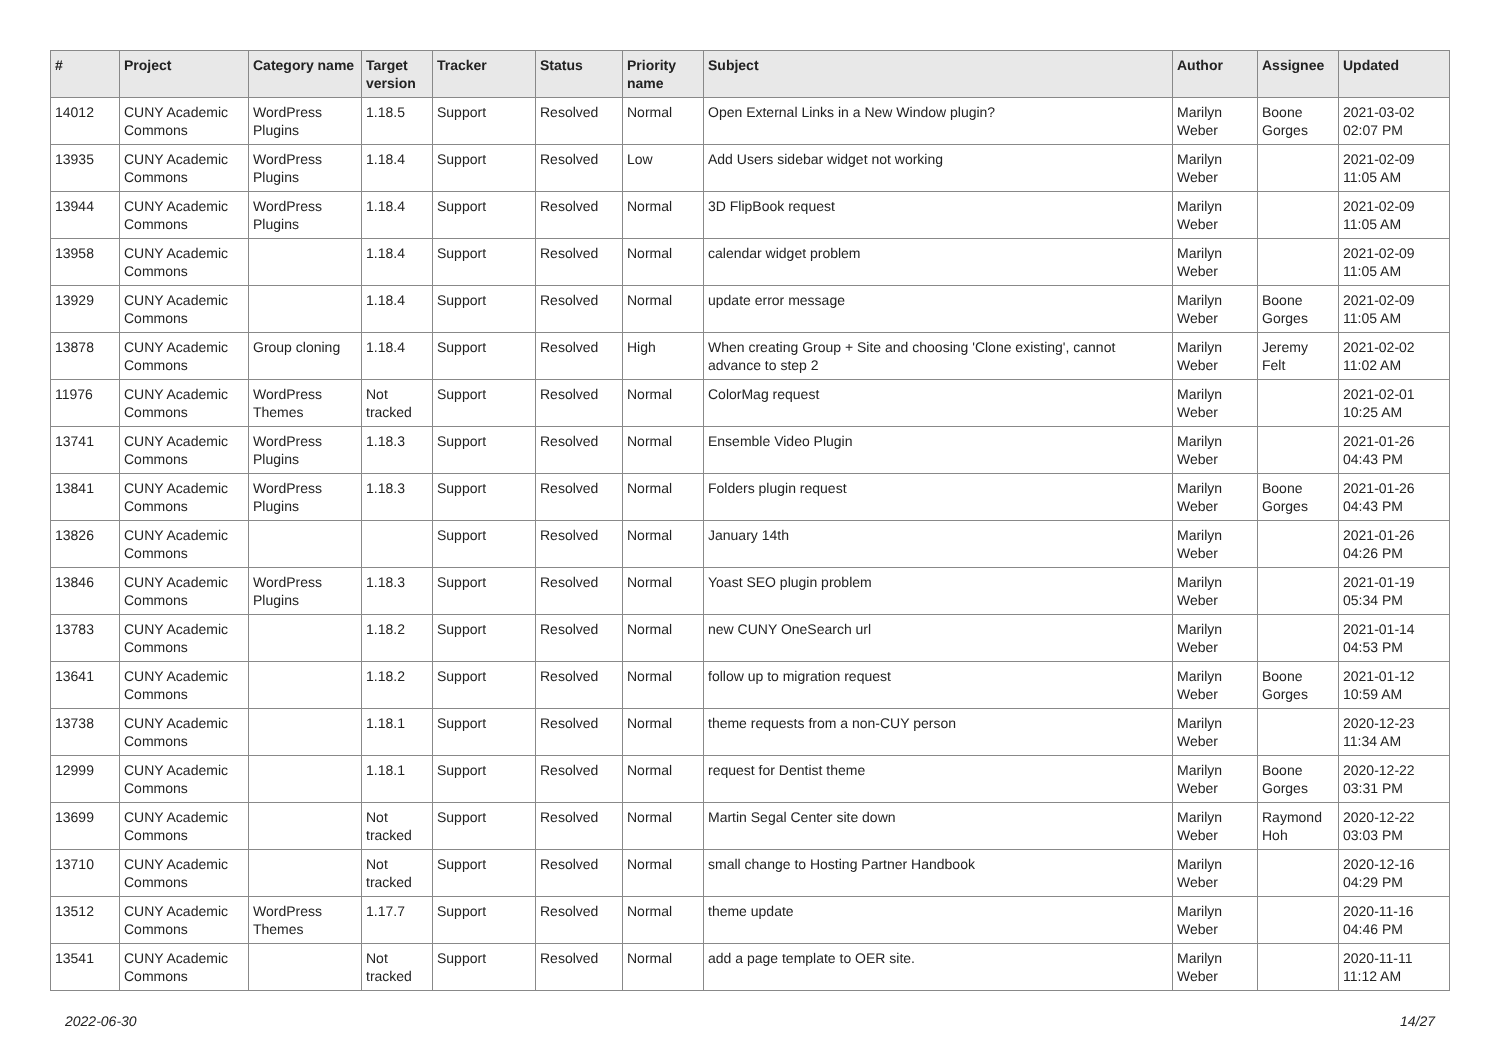| # | Project | Category name | Target version | Tracker | Status | Priority name | Subject | Author | Assignee | Updated |
| --- | --- | --- | --- | --- | --- | --- | --- | --- | --- | --- |
| 14012 | CUNY Academic Commons | WordPress Plugins | 1.18.5 | Support | Resolved | Normal | Open External Links in a New Window plugin? | Marilyn Weber | Boone Gorges | 2021-03-02 02:07 PM |
| 13935 | CUNY Academic Commons | WordPress Plugins | 1.18.4 | Support | Resolved | Low | Add Users sidebar widget not working | Marilyn Weber | | 2021-02-09 11:05 AM |
| 13944 | CUNY Academic Commons | WordPress Plugins | 1.18.4 | Support | Resolved | Normal | 3D FlipBook request | Marilyn Weber | | 2021-02-09 11:05 AM |
| 13958 | CUNY Academic Commons | | 1.18.4 | Support | Resolved | Normal | calendar widget problem | Marilyn Weber | | 2021-02-09 11:05 AM |
| 13929 | CUNY Academic Commons | | 1.18.4 | Support | Resolved | Normal | update error message | Marilyn Weber | Boone Gorges | 2021-02-09 11:05 AM |
| 13878 | CUNY Academic Commons | Group cloning | 1.18.4 | Support | Resolved | High | When creating Group + Site and choosing 'Clone existing', cannot advance to step 2 | Marilyn Weber | Jeremy Felt | 2021-02-02 11:02 AM |
| 11976 | CUNY Academic Commons | WordPress Themes | Not tracked | Support | Resolved | Normal | ColorMag request | Marilyn Weber | | 2021-02-01 10:25 AM |
| 13741 | CUNY Academic Commons | WordPress Plugins | 1.18.3 | Support | Resolved | Normal | Ensemble Video Plugin | Marilyn Weber | | 2021-01-26 04:43 PM |
| 13841 | CUNY Academic Commons | WordPress Plugins | 1.18.3 | Support | Resolved | Normal | Folders plugin request | Marilyn Weber | Boone Gorges | 2021-01-26 04:43 PM |
| 13826 | CUNY Academic Commons | | | Support | Resolved | Normal | January 14th | Marilyn Weber | | 2021-01-26 04:26 PM |
| 13846 | CUNY Academic Commons | WordPress Plugins | 1.18.3 | Support | Resolved | Normal | Yoast SEO plugin problem | Marilyn Weber | | 2021-01-19 05:34 PM |
| 13783 | CUNY Academic Commons | | 1.18.2 | Support | Resolved | Normal | new CUNY OneSearch url | Marilyn Weber | | 2021-01-14 04:53 PM |
| 13641 | CUNY Academic Commons | | 1.18.2 | Support | Resolved | Normal | follow up to migration request | Marilyn Weber | Boone Gorges | 2021-01-12 10:59 AM |
| 13738 | CUNY Academic Commons | | 1.18.1 | Support | Resolved | Normal | theme requests from a non-CUY person | Marilyn Weber | | 2020-12-23 11:34 AM |
| 12999 | CUNY Academic Commons | | 1.18.1 | Support | Resolved | Normal | request for Dentist theme | Marilyn Weber | Boone Gorges | 2020-12-22 03:31 PM |
| 13699 | CUNY Academic Commons | | Not tracked | Support | Resolved | Normal | Martin Segal Center site down | Marilyn Weber | Raymond Hoh | 2020-12-22 03:03 PM |
| 13710 | CUNY Academic Commons | | Not tracked | Support | Resolved | Normal | small change to Hosting Partner Handbook | Marilyn Weber | | 2020-12-16 04:29 PM |
| 13512 | CUNY Academic Commons | WordPress Themes | 1.17.7 | Support | Resolved | Normal | theme update | Marilyn Weber | | 2020-11-16 04:46 PM |
| 13541 | CUNY Academic Commons | | Not tracked | Support | Resolved | Normal | add a page template to OER site. | Marilyn Weber | | 2020-11-11 11:12 AM |
2022-06-30 14/27